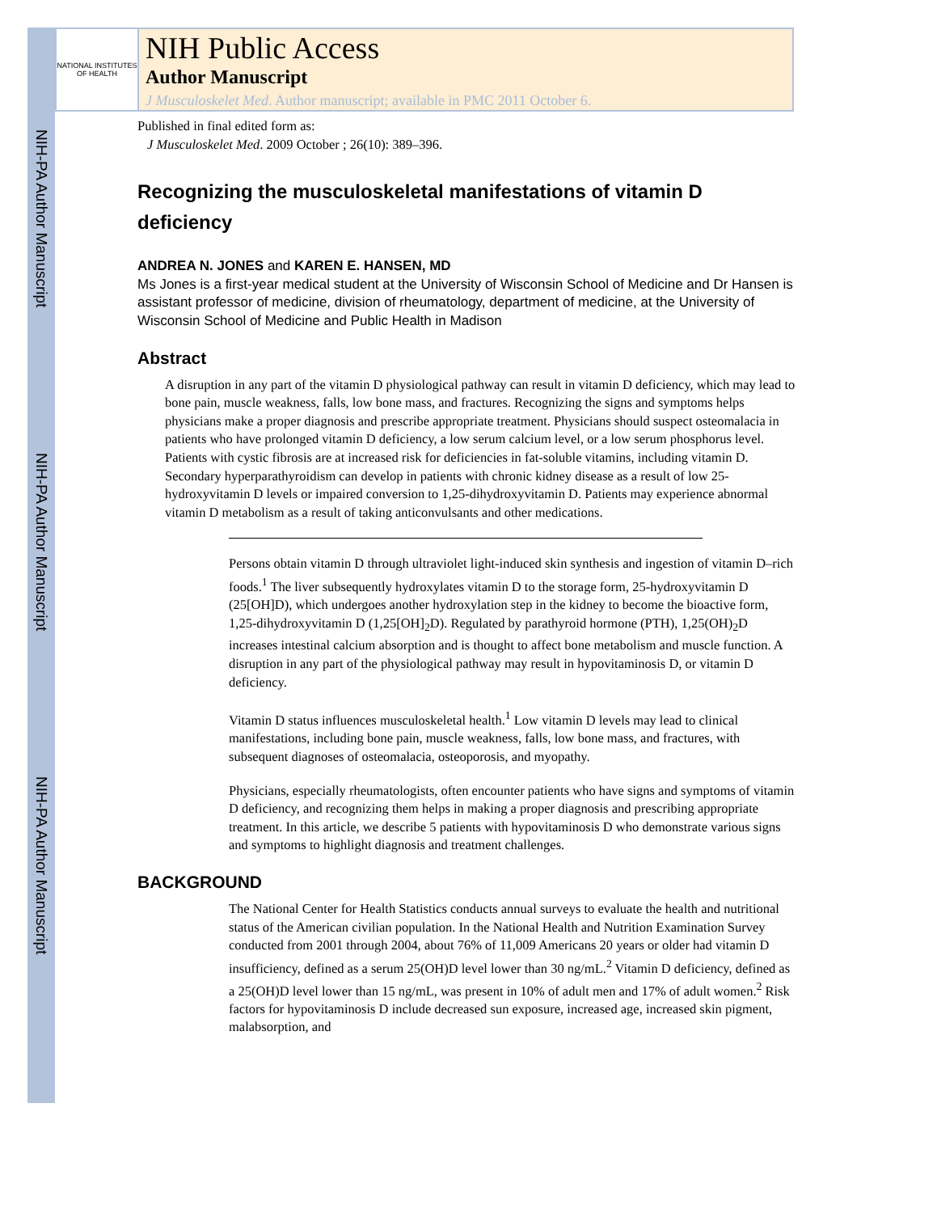NIH-PA Author Manuscript
NIH-PA Author Manuscript
NIH-PA Author Manuscript
NATIONAL INSTITUTES OF HEALTH
NIH Public Access
Author Manuscript
J Musculoskelet Med. Author manuscript; available in PMC 2011 October 6.
Published in final edited form as:
J Musculoskelet Med. 2009 October ; 26(10): 389–396.
Recognizing the musculoskeletal manifestations of vitamin D deficiency
ANDREA N. JONES and KAREN E. HANSEN, MD
Ms Jones is a first-year medical student at the University of Wisconsin School of Medicine and Dr Hansen is assistant professor of medicine, division of rheumatology, department of medicine, at the University of Wisconsin School of Medicine and Public Health in Madison
Abstract
A disruption in any part of the vitamin D physiological pathway can result in vitamin D deficiency, which may lead to bone pain, muscle weakness, falls, low bone mass, and fractures. Recognizing the signs and symptoms helps physicians make a proper diagnosis and prescribe appropriate treatment. Physicians should suspect osteomalacia in patients who have prolonged vitamin D deficiency, a low serum calcium level, or a low serum phosphorus level. Patients with cystic fibrosis are at increased risk for deficiencies in fat-soluble vitamins, including vitamin D. Secondary hyperparathyroidism can develop in patients with chronic kidney disease as a result of low 25-hydroxyvitamin D levels or impaired conversion to 1,25-dihydroxyvitamin D. Patients may experience abnormal vitamin D metabolism as a result of taking anticonvulsants and other medications.
Persons obtain vitamin D through ultraviolet light-induced skin synthesis and ingestion of vitamin D–rich foods.<sup>1</sup> The liver subsequently hydroxylates vitamin D to the storage form, 25-hydroxyvitamin D (25[OH]D), which undergoes another hydroxylation step in the kidney to become the bioactive form, 1,25-dihydroxyvitamin D (1,25[OH]<sub>2</sub>D). Regulated by parathyroid hormone (PTH), 1,25(OH)<sub>2</sub>D increases intestinal calcium absorption and is thought to affect bone metabolism and muscle function. A disruption in any part of the physiological pathway may result in hypovitaminosis D, or vitamin D deficiency.
Vitamin D status influences musculoskeletal health.<sup>1</sup> Low vitamin D levels may lead to clinical manifestations, including bone pain, muscle weakness, falls, low bone mass, and fractures, with subsequent diagnoses of osteomalacia, osteoporosis, and myopathy.
Physicians, especially rheumatologists, often encounter patients who have signs and symptoms of vitamin D deficiency, and recognizing them helps in making a proper diagnosis and prescribing appropriate treatment. In this article, we describe 5 patients with hypovitaminosis D who demonstrate various signs and symptoms to highlight diagnosis and treatment challenges.
BACKGROUND
The National Center for Health Statistics conducts annual surveys to evaluate the health and nutritional status of the American civilian population. In the National Health and Nutrition Examination Survey conducted from 2001 through 2004, about 76% of 11,009 Americans 20 years or older had vitamin D insufficiency, defined as a serum 25(OH)D level lower than 30 ng/mL.<sup>2</sup> Vitamin D deficiency, defined as a 25(OH)D level lower than 15 ng/mL, was present in 10% of adult men and 17% of adult women.<sup>2</sup> Risk factors for hypovitaminosis D include decreased sun exposure, increased age, increased skin pigment, malabsorption, and